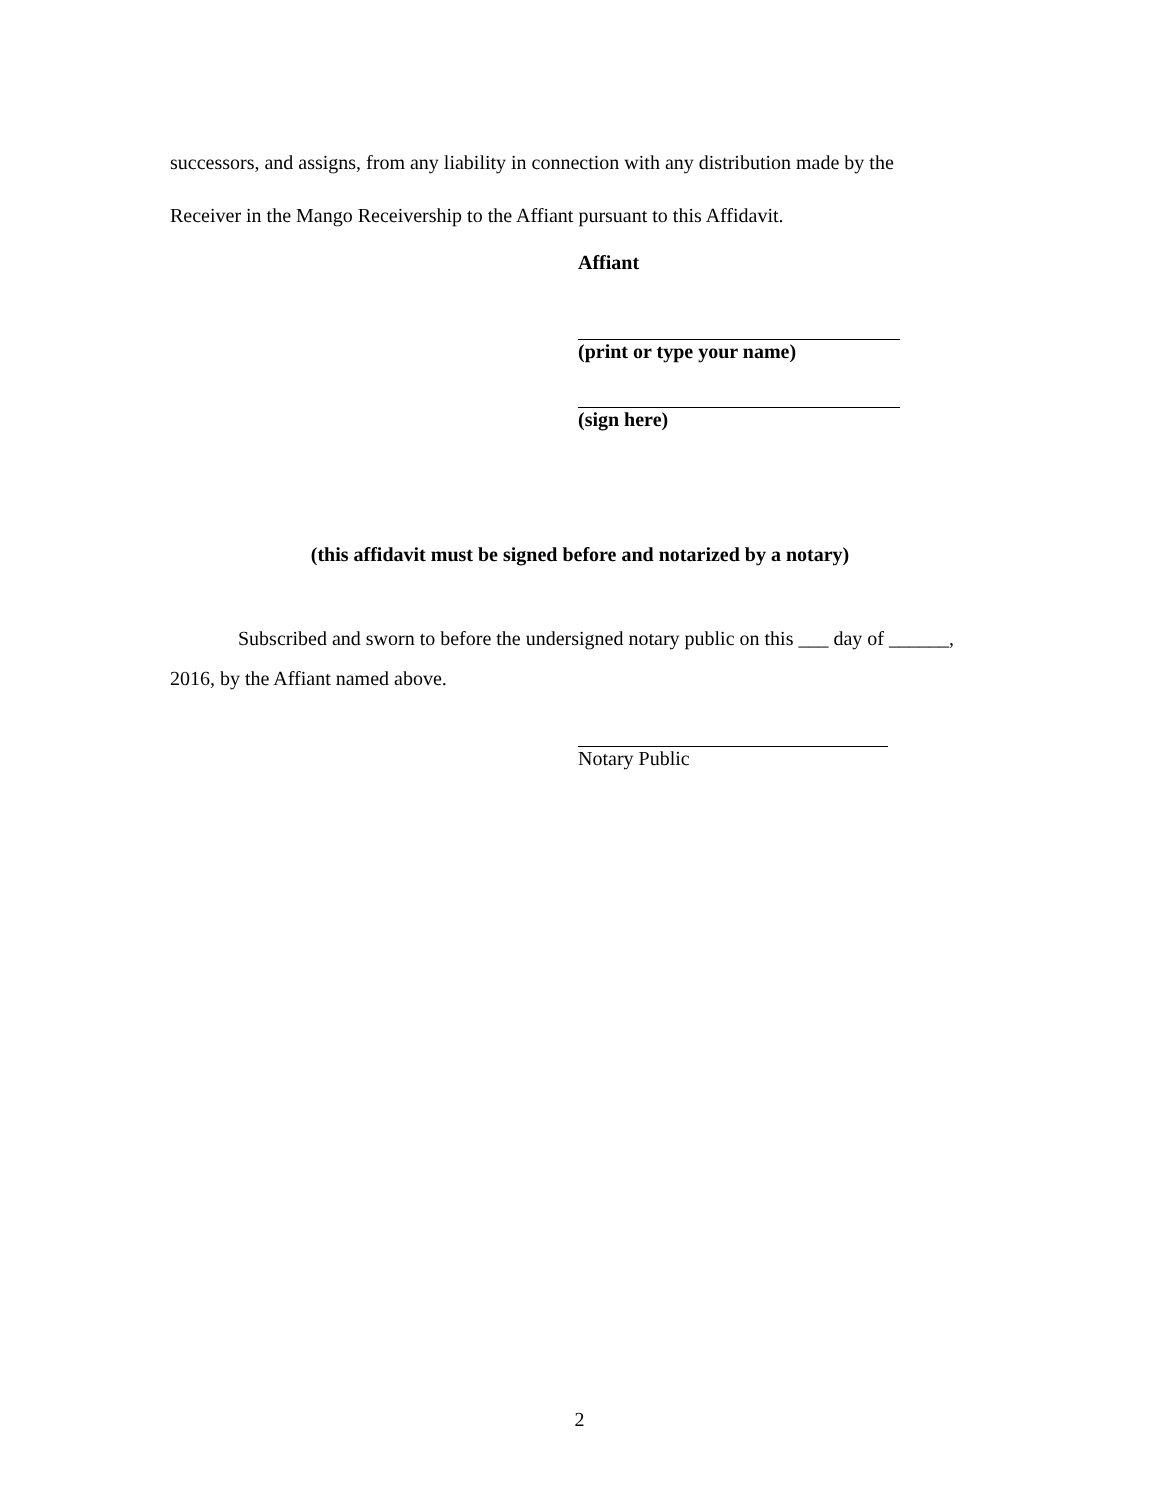successors, and assigns, from any liability in connection with any distribution made by the
Receiver in the Mango Receivership to the Affiant pursuant to this Affidavit.
Affiant
(print or type your name)
(sign here)
(this affidavit must be signed before and notarized by a notary)
Subscribed and sworn to before the undersigned notary public on this ___ day of ______, 2016, by the Affiant named above.
Notary Public
2